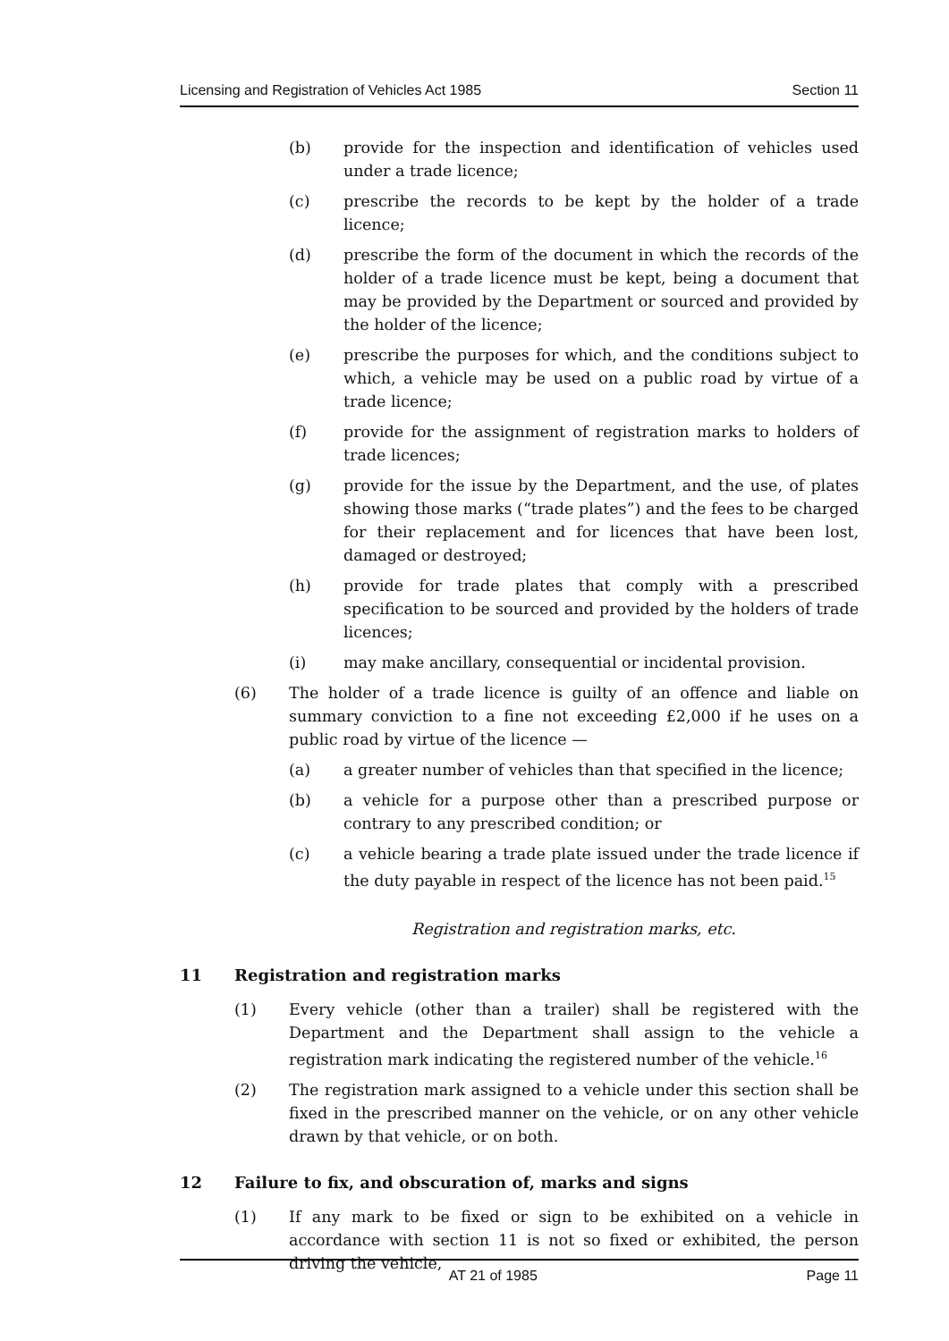Licensing and Registration of Vehicles Act 1985 Section 11
(b) provide for the inspection and identification of vehicles used under a trade licence;
(c) prescribe the records to be kept by the holder of a trade licence;
(d) prescribe the form of the document in which the records of the holder of a trade licence must be kept, being a document that may be provided by the Department or sourced and provided by the holder of the licence;
(e) prescribe the purposes for which, and the conditions subject to which, a vehicle may be used on a public road by virtue of a trade licence;
(f) provide for the assignment of registration marks to holders of trade licences;
(g) provide for the issue by the Department, and the use, of plates showing those marks (“trade plates”) and the fees to be charged for their replacement and for licences that have been lost, damaged or destroyed;
(h) provide for trade plates that comply with a prescribed specification to be sourced and provided by the holders of trade licences;
(i) may make ancillary, consequential or incidental provision.
(6) The holder of a trade licence is guilty of an offence and liable on summary conviction to a fine not exceeding £2,000 if he uses on a public road by virtue of the licence —
(a) a greater number of vehicles than that specified in the licence;
(b) a vehicle for a purpose other than a prescribed purpose or contrary to any prescribed condition; or
(c) a vehicle bearing a trade plate issued under the trade licence if the duty payable in respect of the licence has not been paid.<sup>15</sup>
Registration and registration marks, etc.
11 Registration and registration marks
(1) Every vehicle (other than a trailer) shall be registered with the Department and the Department shall assign to the vehicle a registration mark indicating the registered number of the vehicle.<sup>16</sup>
(2) The registration mark assigned to a vehicle under this section shall be fixed in the prescribed manner on the vehicle, or on any other vehicle drawn by that vehicle, or on both.
12 Failure to fix, and obscuration of, marks and signs
(1) If any mark to be fixed or sign to be exhibited on a vehicle in accordance with section 11 is not so fixed or exhibited, the person driving the vehicle,
AT 21 of 1985 Page 11